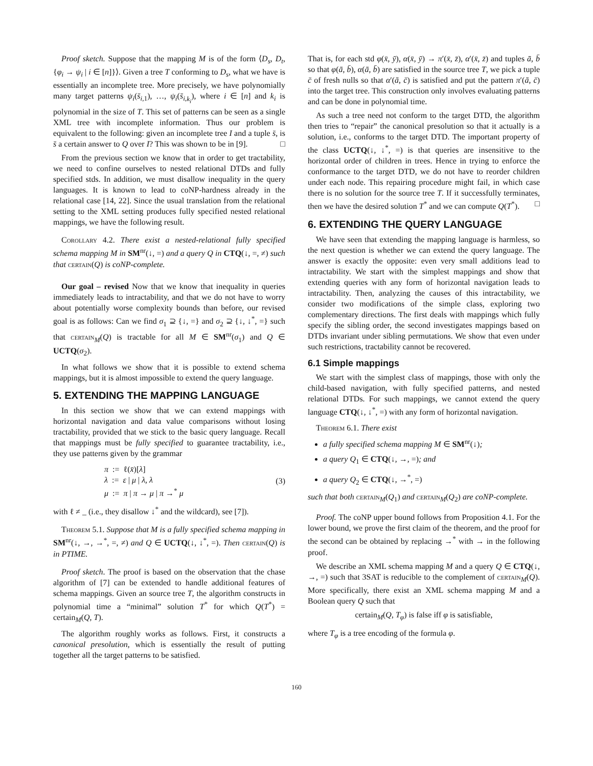Proof sketch. Suppose that the mapping M is of the form ⟨D<sub>s</sub>, D<sub>t</sub>, {φ<sub>i</sub> → ψ<sub>i</sub> | i ∈ [n]}⟩. Given a tree T conforming to D<sub>s</sub>, what we have is essentially an incomplete tree. More precisely, we have polynomially many target patterns ψ<sub>i</sub>(s̄<sub>i,1</sub>), …, ψ<sub>i</sub>(s̄<sub>i,k<sub>i</sub></sub>), where i ∈ [n] and k<sub>i</sub> is polynomial in the size of T. This set of patterns can be seen as a single XML tree with incomplete information. Thus our problem is equivalent to the following: given an incomplete tree I and a tuple s̄, is s̄ a certain answer to Q over I? This was shown to be in [9]. □
From the previous section we know that in order to get tractability, we need to confine ourselves to nested relational DTDs and fully specified stds. In addition, we must disallow inequality in the query languages. It is known to lead to coNP-hardness already in the relational case [14, 22]. Since the usual translation from the relational setting to the XML setting produces fully specified nested relational mappings, we have the following result.
Corollary 4.2. There exist a nested-relational fully specified schema mapping M in SM<sup>nr</sup>(↓, =) and a query Q in CTQ(↓, =, ≠) such that certain(Q) is coNP-complete.
Our goal – revised Now that we know that inequality in queries immediately leads to intractability, and that we do not have to worry about potentially worse complexity bounds than before, our revised goal is as follows: Can we find σ<sub>1</sub> ⊇ {↓, =} and σ<sub>2</sub> ⊇ {↓, ↓<sup>*</sup>, =} such that certain<sub>M</sub>(Q) is tractable for all M ∈ SM<sup>nr</sup>(σ<sub>1</sub>) and Q ∈ UCTQ(σ<sub>2</sub>).
In what follows we show that it is possible to extend schema mappings, but it is almost impossible to extend the query language.
5. EXTENDING THE MAPPING LANGUAGE
In this section we show that we can extend mappings with horizontal navigation and data value comparisons without losing tractability, provided that we stick to the basic query language. Recall that mappings must be fully specified to guarantee tractability, i.e., they use patterns given by the grammar
π := ℓ(x̄)[λ]
λ := ε | μ | λ, λ
μ := π | π → μ | π →<sup>*</sup> μ
(3)
with ℓ ≠ _ (i.e., they disallow ↓<sup>*</sup> and the wildcard), see [7]).
Theorem 5.1. Suppose that M is a fully specified schema mapping in SM<sup>nr</sup>(↓, →, →<sup>*</sup>, =, ≠) and Q ∈ UCTQ(↓, ↓<sup>*</sup>, =). Then certain(Q) is in PTIME.
Proof sketch. The proof is based on the observation that the chase algorithm of [7] can be extended to handle additional features of schema mappings. Given an source tree T, the algorithm constructs in polynomial time a “minimal” solution T<sup>*</sup> for which Q(T<sup>*</sup>) = certain<sub>M</sub>(Q, T).
The algorithm roughly works as follows. First, it constructs a canonical presolution, which is essentially the result of putting together all the target patterns to be satisfied.
That is, for each std φ(x̄, ȳ), α(x̄, ȳ) → π′(x̄, z̄), α′(x̄, z̄) and tuples ā, b̄ so that φ(ā, b̄), α(ā, b̄) are satisfied in the source tree T, we pick a tuple c̄ of fresh nulls so that α′(ā, c̄) is satisfied and put the pattern π′(ā, c̄) into the target tree. This construction only involves evaluating patterns and can be done in polynomial time.
As such a tree need not conform to the target DTD, the algorithm then tries to “repair” the canonical presolution so that it actually is a solution, i.e., conforms to the target DTD. The important property of the class UCTQ(↓, ↓<sup>*</sup>, =) is that queries are insensitive to the horizontal order of children in trees. Hence in trying to enforce the conformance to the target DTD, we do not have to reorder children under each node. This repairing procedure might fail, in which case there is no solution for the source tree T. If it successfully terminates, then we have the desired solution T<sup>*</sup> and we can compute Q(T<sup>*</sup>). □
6. EXTENDING THE QUERY LANGUAGE
We have seen that extending the mapping language is harmless, so the next question is whether we can extend the query language. The answer is exactly the opposite: even very small additions lead to intractability. We start with the simplest mappings and show that extending queries with any form of horizontal navigation leads to intractability. Then, analyzing the causes of this intractability, we consider two modifications of the simple class, exploring two complementary directions. The first deals with mappings which fully specify the sibling order, the second investigates mappings based on DTDs invariant under sibling permutations. We show that even under such restrictions, tractability cannot be recovered.
6.1 Simple mappings
We start with the simplest class of mappings, those with only the child-based navigation, with fully specified patterns, and nested relational DTDs. For such mappings, we cannot extend the query language CTQ(↓, ↓<sup>*</sup>, =) with any form of horizontal navigation.
Theorem 6.1. There exist
a fully specified schema mapping M ∈ SM<sup>nr</sup>(↓);
a query Q<sub>1</sub> ∈ CTQ(↓, →, =); and
a query Q<sub>2</sub> ∈ CTQ(↓, →<sup>*</sup>, =)
such that both certain<sub>M</sub>(Q<sub>1</sub>) and certain<sub>M</sub>(Q<sub>2</sub>) are coNP-complete.
Proof. The coNP upper bound follows from Proposition 4.1. For the lower bound, we prove the first claim of the theorem, and the proof for the second can be obtained by replacing →<sup>*</sup> with → in the following proof.
We describe an XML schema mapping M and a query Q ∈ CTQ(↓, →, =) such that 3SAT is reducible to the complement of certain<sub>M</sub>(Q). More specifically, there exist an XML schema mapping M and a Boolean query Q such that
certain<sub>M</sub>(Q, T<sub>φ</sub>) is false iff φ is satisfiable,
where T<sub>φ</sub> is a tree encoding of the formula φ.
160